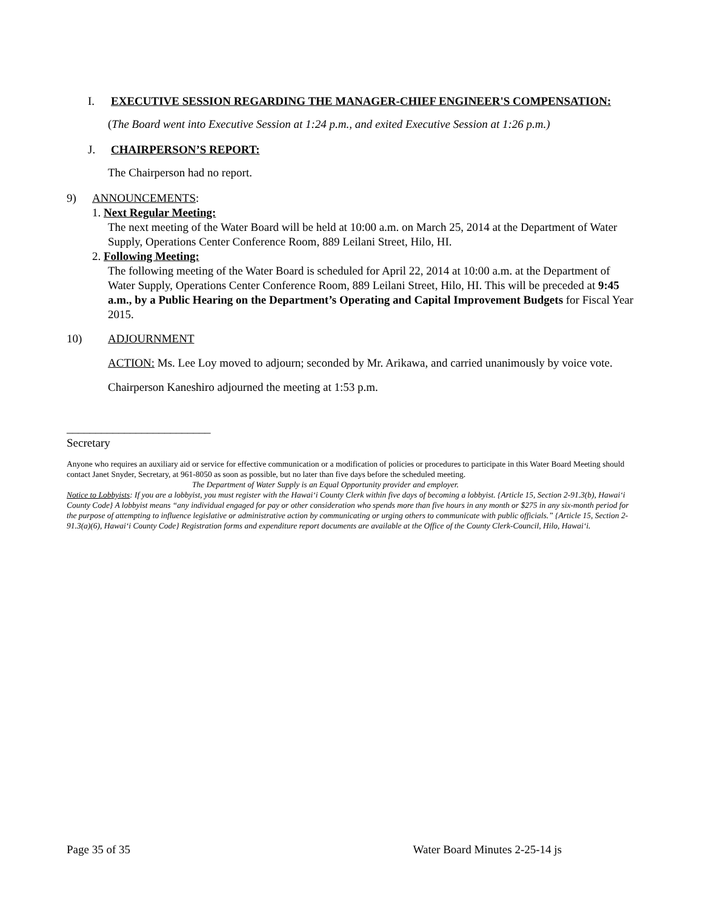I. EXECUTIVE SESSION REGARDING THE MANAGER-CHIEF ENGINEER'S COMPENSATION:
(The Board went into Executive Session at 1:24 p.m., and exited Executive Session at 1:26 p.m.)
J. CHAIRPERSON’S REPORT:
The Chairperson had no report.
9) ANNOUNCEMENTS:
1. Next Regular Meeting:
The next meeting of the Water Board will be held at 10:00 a.m. on March 25, 2014 at the Department of Water Supply, Operations Center Conference Room, 889 Leilani Street, Hilo, HI.
2. Following Meeting:
The following meeting of the Water Board is scheduled for April 22, 2014 at 10:00 a.m. at the Department of Water Supply, Operations Center Conference Room, 889 Leilani Street, Hilo, HI. This will be preceded at 9:45 a.m., by a Public Hearing on the Department’s Operating and Capital Improvement Budgets for Fiscal Year 2015.
10) ADJOURNMENT
ACTION: Ms. Lee Loy moved to adjourn; seconded by Mr. Arikawa, and carried unanimously by voice vote.
Chairperson Kaneshiro adjourned the meeting at 1:53 p.m.
_________________________
Secretary
Anyone who requires an auxiliary aid or service for effective communication or a modification of policies or procedures to participate in this Water Board Meeting should contact Janet Snyder, Secretary, at 961-8050 as soon as possible, but no later than five days before the scheduled meeting.
The Department of Water Supply is an Equal Opportunity provider and employer.
Notice to Lobbyists: If you are a lobbyist, you must register with the Hawai‘i County Clerk within five days of becoming a lobbyist. {Article 15, Section 2-91.3(b), Hawai‘i County Code} A lobbyist means “any individual engaged for pay or other consideration who spends more than five hours in any month or $275 in any six-month period for the purpose of attempting to influence legislative or administrative action by communicating or urging others to communicate with public officials.” {Article 15, Section 2-91.3(a)(6), Hawai‘i County Code} Registration forms and expenditure report documents are available at the Office of the County Clerk-Council, Hilo, Hawai‘i.
Page 35 of 35 Water Board Minutes 2-25-14 js